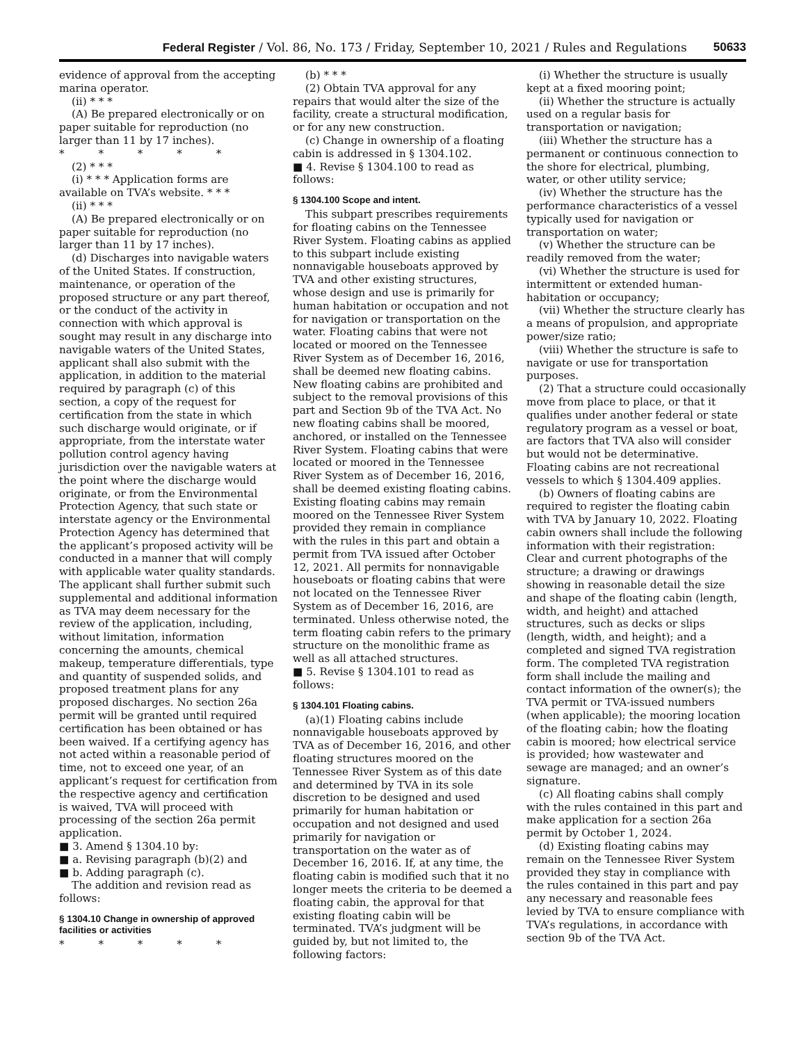Federal Register / Vol. 86, No. 173 / Friday, September 10, 2021 / Rules and Regulations 50633
evidence of approval from the accepting marina operator.
(ii) * * *
(A) Be prepared electronically or on paper suitable for reproduction (no larger than 11 by 17 inches).
* * * * *
(2) * * *
(i) * * * Application forms are available on TVA’s website. * * *
(ii) * * *
(A) Be prepared electronically or on paper suitable for reproduction (no larger than 11 by 17 inches).
(d) Discharges into navigable waters of the United States. If construction, maintenance, or operation of the proposed structure or any part thereof, or the conduct of the activity in connection with which approval is sought may result in any discharge into navigable waters of the United States, applicant shall also submit with the application, in addition to the material required by paragraph (c) of this section, a copy of the request for certification from the state in which such discharge would originate, or if appropriate, from the interstate water pollution control agency having jurisdiction over the navigable waters at the point where the discharge would originate, or from the Environmental Protection Agency, that such state or interstate agency or the Environmental Protection Agency has determined that the applicant’s proposed activity will be conducted in a manner that will comply with applicable water quality standards. The applicant shall further submit such supplemental and additional information as TVA may deem necessary for the review of the application, including, without limitation, information concerning the amounts, chemical makeup, temperature differentials, type and quantity of suspended solids, and proposed treatment plans for any proposed discharges. No section 26a permit will be granted until required certification has been obtained or has been waived. If a certifying agency has not acted within a reasonable period of time, not to exceed one year, of an applicant’s request for certification from the respective agency and certification is waived, TVA will proceed with processing of the section 26a permit application.
■ 3. Amend § 1304.10 by:
■ a. Revising paragraph (b)(2) and
■ b. Adding paragraph (c).
The addition and revision read as follows:
§ 1304.10 Change in ownership of approved facilities or activities
* * * * *
(b) * * *
(2) Obtain TVA approval for any repairs that would alter the size of the facility, create a structural modification, or for any new construction.
(c) Change in ownership of a floating cabin is addressed in § 1304.102.
■ 4. Revise § 1304.100 to read as follows:
§ 1304.100 Scope and intent.
This subpart prescribes requirements for floating cabins on the Tennessee River System. Floating cabins as applied to this subpart include existing nonnavigable houseboats approved by TVA and other existing structures, whose design and use is primarily for human habitation or occupation and not for navigation or transportation on the water. Floating cabins that were not located or moored on the Tennessee River System as of December 16, 2016, shall be deemed new floating cabins. New floating cabins are prohibited and subject to the removal provisions of this part and Section 9b of the TVA Act. No new floating cabins shall be moored, anchored, or installed on the Tennessee River System. Floating cabins that were located or moored in the Tennessee River System as of December 16, 2016, shall be deemed existing floating cabins. Existing floating cabins may remain moored on the Tennessee River System provided they remain in compliance with the rules in this part and obtain a permit from TVA issued after October 12, 2021. All permits for nonnavigable houseboats or floating cabins that were not located on the Tennessee River System as of December 16, 2016, are terminated. Unless otherwise noted, the term floating cabin refers to the primary structure on the monolithic frame as well as all attached structures.
■ 5. Revise § 1304.101 to read as follows:
§ 1304.101 Floating cabins.
(a)(1) Floating cabins include nonnavigable houseboats approved by TVA as of December 16, 2016, and other floating structures moored on the Tennessee River System as of this date and determined by TVA in its sole discretion to be designed and used primarily for human habitation or occupation and not designed and used primarily for navigation or transportation on the water as of December 16, 2016. If, at any time, the floating cabin is modified such that it no longer meets the criteria to be deemed a floating cabin, the approval for that existing floating cabin will be terminated. TVA’s judgment will be guided by, but not limited to, the following factors:
(i) Whether the structure is usually kept at a fixed mooring point;
(ii) Whether the structure is actually used on a regular basis for transportation or navigation;
(iii) Whether the structure has a permanent or continuous connection to the shore for electrical, plumbing, water, or other utility service;
(iv) Whether the structure has the performance characteristics of a vessel typically used for navigation or transportation on water;
(v) Whether the structure can be readily removed from the water;
(vi) Whether the structure is used for intermittent or extended human-habitation or occupancy;
(vii) Whether the structure clearly has a means of propulsion, and appropriate power/size ratio;
(viii) Whether the structure is safe to navigate or use for transportation purposes.
(2) That a structure could occasionally move from place to place, or that it qualifies under another federal or state regulatory program as a vessel or boat, are factors that TVA also will consider but would not be determinative. Floating cabins are not recreational vessels to which § 1304.409 applies.
(b) Owners of floating cabins are required to register the floating cabin with TVA by January 10, 2022. Floating cabin owners shall include the following information with their registration: Clear and current photographs of the structure; a drawing or drawings showing in reasonable detail the size and shape of the floating cabin (length, width, and height) and attached structures, such as decks or slips (length, width, and height); and a completed and signed TVA registration form. The completed TVA registration form shall include the mailing and contact information of the owner(s); the TVA permit or TVA-issued numbers (when applicable); the mooring location of the floating cabin; how the floating cabin is moored; how electrical service is provided; how wastewater and sewage are managed; and an owner’s signature.
(c) All floating cabins shall comply with the rules contained in this part and make application for a section 26a permit by October 1, 2024.
(d) Existing floating cabins may remain on the Tennessee River System provided they stay in compliance with the rules contained in this part and pay any necessary and reasonable fees levied by TVA to ensure compliance with TVA’s regulations, in accordance with section 9b of the TVA Act.